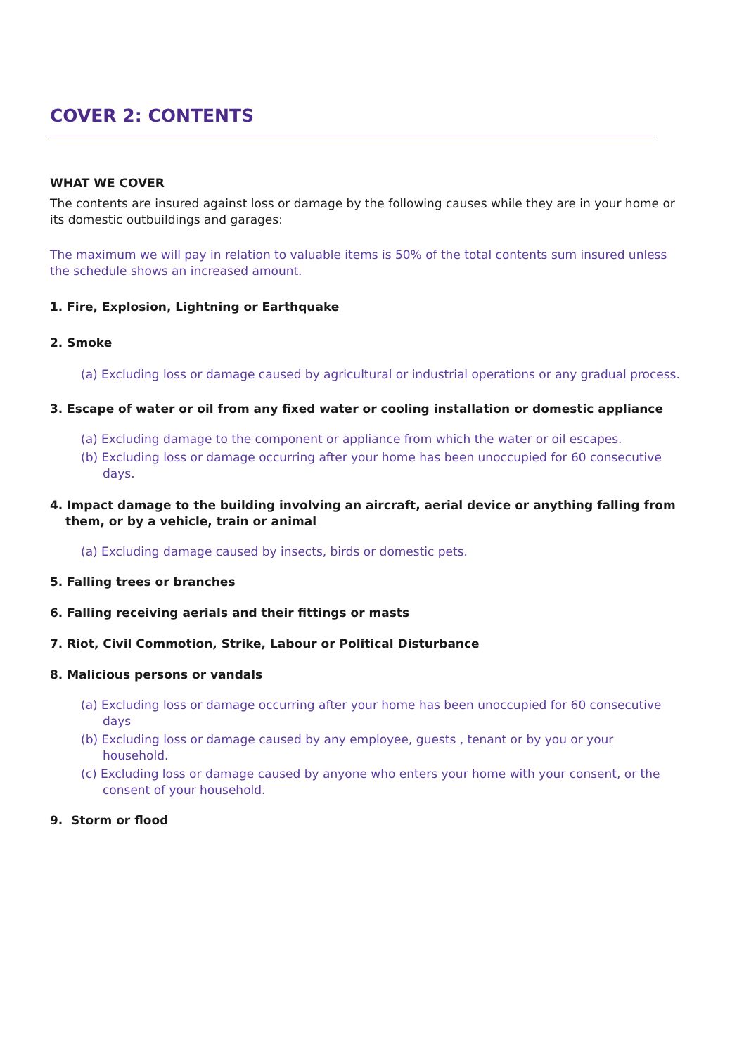COVER 2: CONTENTS
WHAT WE COVER
The contents are insured against loss or damage by the following causes while they are in your home or its domestic outbuildings and garages:
The maximum we will pay in relation to valuable items is 50% of the total contents sum insured unless the schedule shows an increased amount.
1. Fire, Explosion, Lightning or Earthquake
2. Smoke
(a) Excluding loss or damage caused by agricultural or industrial operations or any gradual process.
3. Escape of water or oil from any fixed water or cooling installation or domestic appliance
(a) Excluding damage to the component or appliance from which the water or oil escapes.
(b) Excluding loss or damage occurring after your home has been unoccupied for 60 consecutive days.
4. Impact damage to the building involving an aircraft, aerial device or anything falling from them, or by a vehicle, train or animal
(a) Excluding damage caused by insects, birds or domestic pets.
5. Falling trees or branches
6. Falling receiving aerials and their fittings or masts
7. Riot, Civil Commotion, Strike, Labour or Political Disturbance
8. Malicious persons or vandals
(a) Excluding loss or damage occurring after your home has been unoccupied for 60 consecutive days
(b) Excluding loss or damage caused by any employee, guests , tenant or by you or your household.
(c) Excluding loss or damage caused by anyone who enters your home with your consent, or the consent of your household.
9. Storm or flood